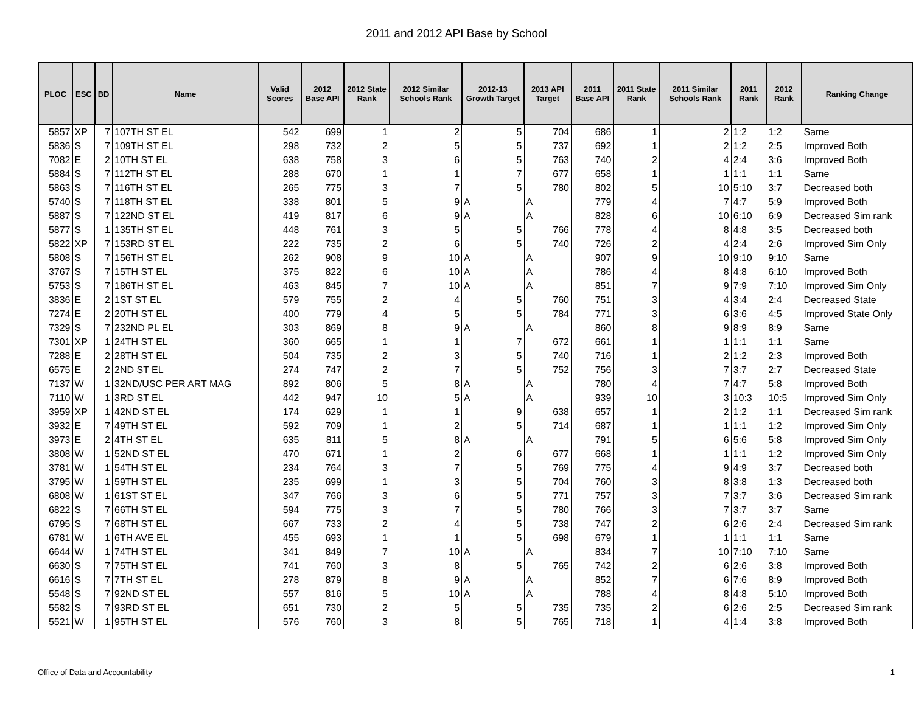2011 and 2012 API Base by School
| PLOC | ESC | BD | Name | Valid Scores | 2012 Base API | 2012 State Rank | 2012 Similar Schools Rank | 2012-13 Growth Target | 2013 API Target | 2011 Base API | 2011 State Rank | 2011 Similar Schools Rank | 2011 Rank | 2012 Rank | Ranking Change |
| --- | --- | --- | --- | --- | --- | --- | --- | --- | --- | --- | --- | --- | --- | --- | --- |
| 5857 | XP | 7 | 107TH ST EL | 542 | 699 | 1 | 2 | 5 | 704 | 686 | 1 | 2 | 1:2 | 1:2 | Same |
| 5836 | S | 7 | 109TH ST EL | 298 | 732 | 2 | 5 | 5 | 737 | 692 | 1 | 2 | 1:2 | 2:5 | Improved Both |
| 7082 | E | 2 | 10TH ST EL | 638 | 758 | 3 | 6 | 5 | 763 | 740 | 2 | 4 | 2:4 | 3:6 | Improved Both |
| 5884 | S | 7 | 112TH ST EL | 288 | 670 | 1 | 1 | 7 | 677 | 658 | 1 | 1 | 1:1 | 1:1 | Same |
| 5863 | S | 7 | 116TH ST EL | 265 | 775 | 3 | 7 | 5 | 780 | 802 | 5 | 10 | 5:10 | 3:7 | Decreased both |
| 5740 | S | 7 | 118TH ST EL | 338 | 801 | 5 | 9 | A | A | 779 | 4 | 7 | 4:7 | 5:9 | Improved Both |
| 5887 | S | 7 | 122ND ST EL | 419 | 817 | 6 | 9 | A | A | 828 | 6 | 10 | 6:10 | 6:9 | Decreased Sim rank |
| 5877 | S | 1 | 135TH ST EL | 448 | 761 | 3 | 5 | 5 | 766 | 778 | 4 | 8 | 4:8 | 3:5 | Decreased both |
| 5822 | XP | 7 | 153RD ST EL | 222 | 735 | 2 | 6 | 5 | 740 | 726 | 2 | 4 | 2:4 | 2:6 | Improved Sim Only |
| 5808 | S | 7 | 156TH ST EL | 262 | 908 | 9 | 10 | A | A | 907 | 9 | 10 | 9:10 | 9:10 | Same |
| 3767 | S | 7 | 15TH ST EL | 375 | 822 | 6 | 10 | A | A | 786 | 4 | 8 | 4:8 | 6:10 | Improved Both |
| 5753 | S | 7 | 186TH ST EL | 463 | 845 | 7 | 10 | A | A | 851 | 7 | 9 | 7:9 | 7:10 | Improved Sim Only |
| 3836 | E | 2 | 1ST ST EL | 579 | 755 | 2 | 4 | 5 | 760 | 751 | 3 | 4 | 3:4 | 2:4 | Decreased State |
| 7274 | E | 2 | 20TH ST EL | 400 | 779 | 4 | 5 | 5 | 784 | 771 | 3 | 6 | 3:6 | 4:5 | Improved State Only |
| 7329 | S | 7 | 232ND PL EL | 303 | 869 | 8 | 9 | A | A | 860 | 8 | 9 | 8:9 | 8:9 | Same |
| 7301 | XP | 1 | 24TH ST EL | 360 | 665 | 1 | 1 | 7 | 672 | 661 | 1 | 1 | 1:1 | 1:1 | Same |
| 7288 | E | 2 | 28TH ST EL | 504 | 735 | 2 | 3 | 5 | 740 | 716 | 1 | 2 | 1:2 | 2:3 | Improved Both |
| 6575 | E | 2 | 2ND ST EL | 274 | 747 | 2 | 7 | 5 | 752 | 756 | 3 | 7 | 3:7 | 2:7 | Decreased State |
| 7137 | W | 1 | 32ND/USC PER ART MAG | 892 | 806 | 5 | 8 | A | A | 780 | 4 | 7 | 4:7 | 5:8 | Improved Both |
| 7110 | W | 1 | 3RD ST EL | 442 | 947 | 10 | 5 | A | A | 939 | 10 | 3 | 10:3 | 10:5 | Improved Sim Only |
| 3959 | XP | 1 | 42ND ST EL | 174 | 629 | 1 | 1 | 9 | 638 | 657 | 1 | 2 | 1:2 | 1:1 | Decreased Sim rank |
| 3932 | E | 7 | 49TH ST EL | 592 | 709 | 1 | 2 | 5 | 714 | 687 | 1 | 1 | 1:1 | 1:2 | Improved Sim Only |
| 3973 | E | 2 | 4TH ST EL | 635 | 811 | 5 | 8 | A | A | 791 | 5 | 6 | 5:6 | 5:8 | Improved Sim Only |
| 3808 | W | 1 | 52ND ST EL | 470 | 671 | 1 | 2 | 6 | 677 | 668 | 1 | 1 | 1:1 | 1:2 | Improved Sim Only |
| 3781 | W | 1 | 54TH ST EL | 234 | 764 | 3 | 7 | 5 | 769 | 775 | 4 | 9 | 4:9 | 3:7 | Decreased both |
| 3795 | W | 1 | 59TH ST EL | 235 | 699 | 1 | 3 | 5 | 704 | 760 | 3 | 8 | 3:8 | 1:3 | Decreased both |
| 6808 | W | 1 | 61ST ST EL | 347 | 766 | 3 | 6 | 5 | 771 | 757 | 3 | 7 | 3:7 | 3:6 | Decreased Sim rank |
| 6822 | S | 7 | 66TH ST EL | 594 | 775 | 3 | 7 | 5 | 780 | 766 | 3 | 7 | 3:7 | 3:7 | Same |
| 6795 | S | 7 | 68TH ST EL | 667 | 733 | 2 | 4 | 5 | 738 | 747 | 2 | 6 | 2:6 | 2:4 | Decreased Sim rank |
| 6781 | W | 1 | 6TH AVE EL | 455 | 693 | 1 | 1 | 5 | 698 | 679 | 1 | 1 | 1:1 | 1:1 | Same |
| 6644 | W | 1 | 74TH ST EL | 341 | 849 | 7 | 10 | A | A | 834 | 7 | 10 | 7:10 | 7:10 | Same |
| 6630 | S | 7 | 75TH ST EL | 741 | 760 | 3 | 8 | 5 | 765 | 742 | 2 | 6 | 2:6 | 3:8 | Improved Both |
| 6616 | S | 7 | 7TH ST EL | 278 | 879 | 8 | 9 | A | A | 852 | 7 | 6 | 7:6 | 8:9 | Improved Both |
| 5548 | S | 7 | 92ND ST EL | 557 | 816 | 5 | 10 | A | A | 788 | 4 | 8 | 4:8 | 5:10 | Improved Both |
| 5582 | S | 7 | 93RD ST EL | 651 | 730 | 2 | 5 | 5 | 735 | 735 | 2 | 6 | 2:6 | 2:5 | Decreased Sim rank |
| 5521 | W | 1 | 95TH ST EL | 576 | 760 | 3 | 8 | 5 | 765 | 718 | 1 | 4 | 1:4 | 3:8 | Improved Both |
Office of Data and Accountability
1